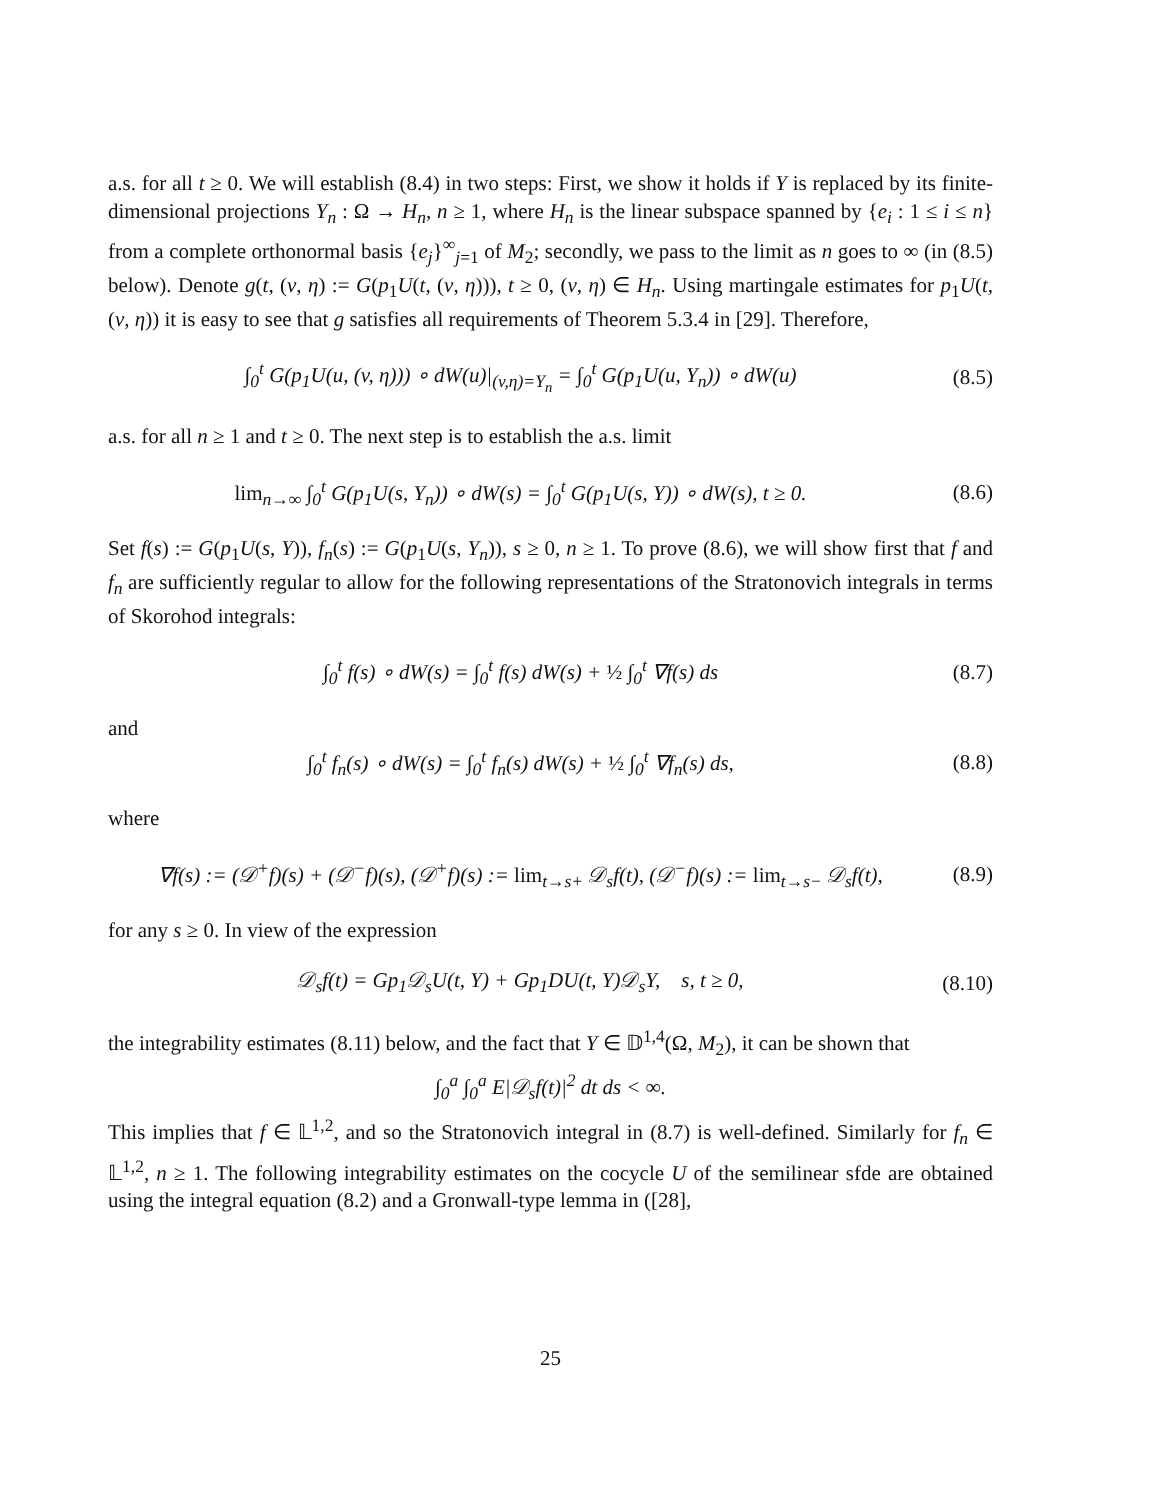a.s. for all t ≥ 0. We will establish (8.4) in two steps: First, we show it holds if Y is replaced by its finite-dimensional projections Y<sub>n</sub> : Ω → H<sub>n</sub>, n ≥ 1, where H<sub>n</sub> is the linear subspace spanned by {e<sub>i</sub> : 1 ≤ i ≤ n} from a complete orthonormal basis {e<sub>j</sub>}<sup>∞</sup><sub>j=1</sub> of M<sub>2</sub>; secondly, we pass to the limit as n goes to ∞ (in (8.5) below). Denote g(t, (v, η) := G(p<sub>1</sub>U(t, (v, η))), t ≥ 0, (v, η) ∈ H<sub>n</sub>. Using martingale estimates for p<sub>1</sub>U(t, (v, η)) it is easy to see that g satisfies all requirements of Theorem 5.3.4 in [29]. Therefore,
∫<sub>0</sub><sup>t</sup> G(p<sub>1</sub>U(u, (v, η))) ∘ dW(u)|<sub>(v,η)=Y<sub>n</sub></sub> = ∫<sub>0</sub><sup>t</sup> G(p<sub>1</sub>U(u, Y<sub>n</sub>)) ∘ dW(u)
(8.5)
a.s. for all n ≥ 1 and t ≥ 0. The next step is to establish the a.s. limit
lim<sub>n→∞</sub> ∫<sub>0</sub><sup>t</sup> G(p<sub>1</sub>U(s, Y<sub>n</sub>)) ∘ dW(s) = ∫<sub>0</sub><sup>t</sup> G(p<sub>1</sub>U(s, Y)) ∘ dW(s), t ≥ 0.
(8.6)
Set f(s) := G(p<sub>1</sub>U(s, Y)), f<sub>n</sub>(s) := G(p<sub>1</sub>U(s, Y<sub>n</sub>)), s ≥ 0, n ≥ 1. To prove (8.6), we will show first that f and f<sub>n</sub> are sufficiently regular to allow for the following representations of the Stratonovich integrals in terms of Skorohod integrals:
∫<sub>0</sub><sup>t</sup> f(s) ∘ dW(s) = ∫<sub>0</sub><sup>t</sup> f(s) dW(s) + ½ ∫<sub>0</sub><sup>t</sup> ∇f(s) ds
(8.7)
and
∫<sub>0</sub><sup>t</sup> f<sub>n</sub>(s) ∘ dW(s) = ∫<sub>0</sub><sup>t</sup> f<sub>n</sub>(s) dW(s) + ½ ∫<sub>0</sub><sup>t</sup> ∇f<sub>n</sub>(s) ds,
(8.8)
where
∇f(s) := (𝒟<sup>+</sup>f)(s) + (𝒟<sup>−</sup>f)(s), (𝒟<sup>+</sup>f)(s) := lim<sub>t→s+</sub> 𝒟<sub>s</sub>f(t), (𝒟<sup>−</sup>f)(s) := lim<sub>t→s−</sub> 𝒟<sub>s</sub>f(t),
(8.9)
for any s ≥ 0. In view of the expression
𝒟<sub>s</sub>f(t) = Gp<sub>1</sub>𝒟<sub>s</sub>U(t, Y) + Gp<sub>1</sub>DU(t, Y)𝒟<sub>s</sub>Y, s, t ≥ 0,
(8.10)
the integrability estimates (8.11) below, and the fact that Y ∈ 𝔻<sup>1,4</sup>(Ω, M<sub>2</sub>), it can be shown that
∫<sub>0</sub><sup>a</sup> ∫<sub>0</sub><sup>a</sup> E|𝒟<sub>s</sub>f(t)|<sup>2</sup> dt ds < ∞.
This implies that f ∈ 𝕃<sup>1,2</sup>, and so the Stratonovich integral in (8.7) is well-defined. Similarly for f<sub>n</sub> ∈ 𝕃<sup>1,2</sup>, n ≥ 1. The following integrability estimates on the cocycle U of the semilinear sfde are obtained using the integral equation (8.2) and a Gronwall-type lemma in ([28],
25